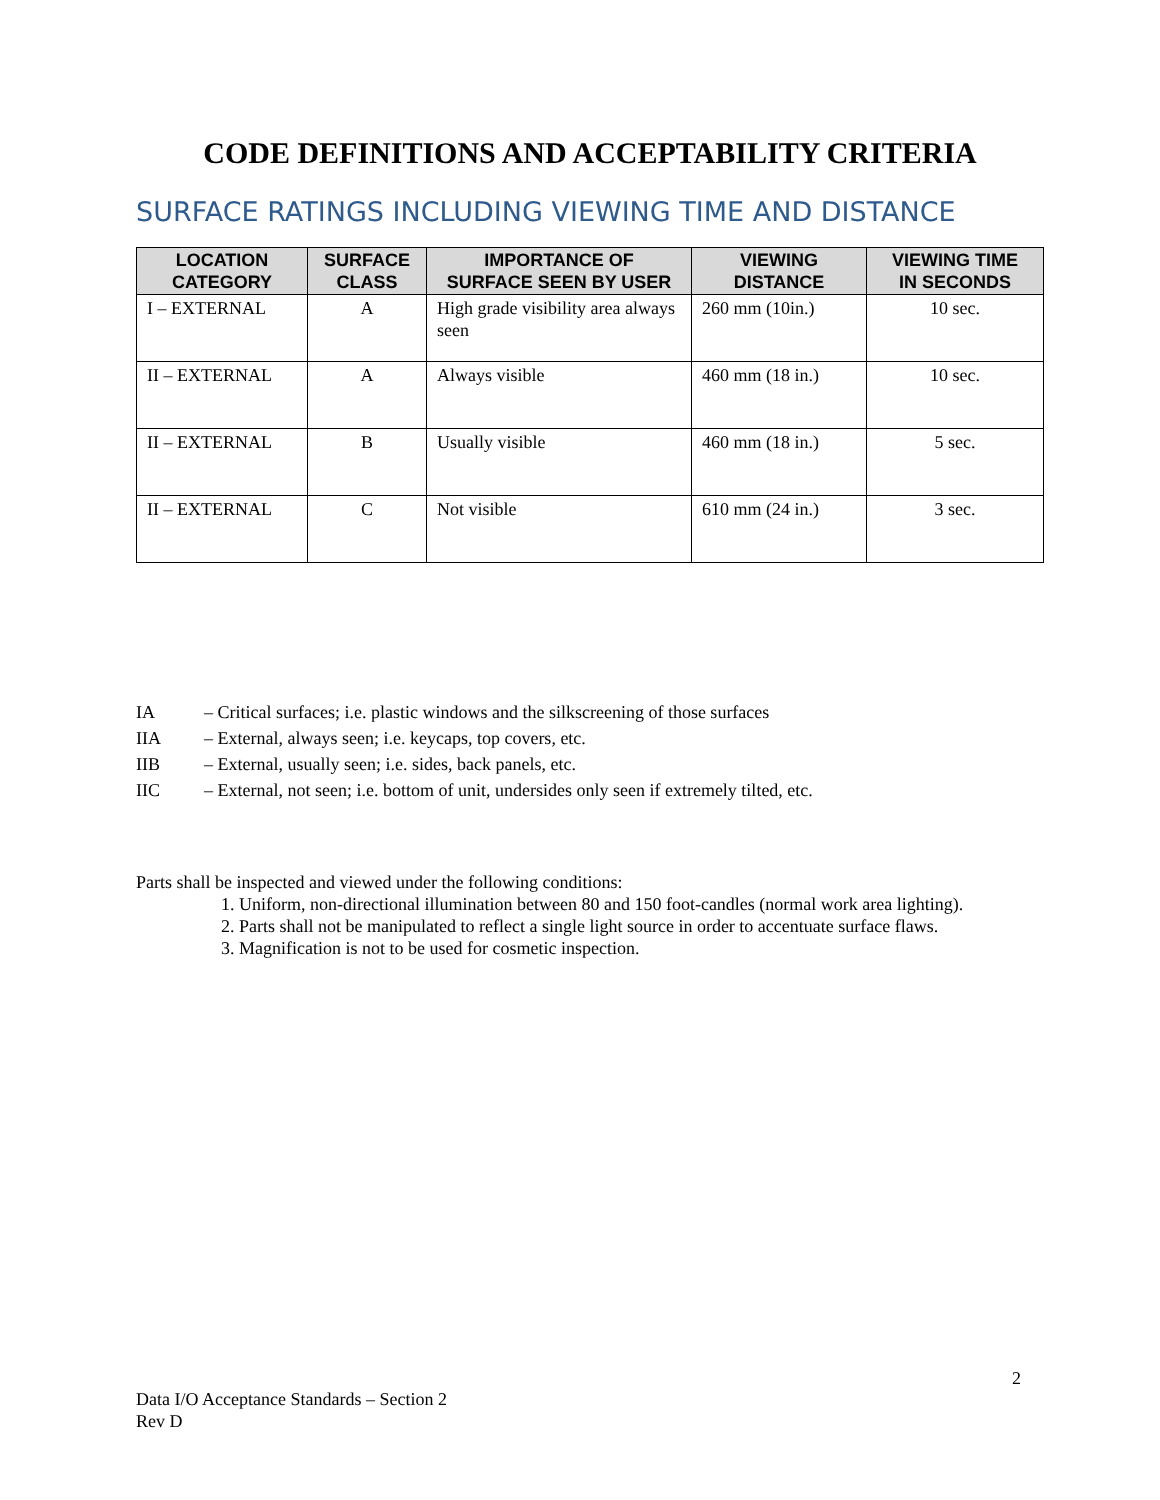CODE DEFINITIONS AND ACCEPTABILITY CRITERIA
SURFACE RATINGS INCLUDING VIEWING TIME AND DISTANCE
| LOCATION CATEGORY | SURFACE CLASS | IMPORTANCE OF SURFACE SEEN BY USER | VIEWING DISTANCE | VIEWING TIME IN SECONDS |
| --- | --- | --- | --- | --- |
| I – EXTERNAL | A | High grade visibility area always seen | 260 mm (10in.) | 10 sec. |
| II – EXTERNAL | A | Always visible | 460 mm (18 in.) | 10 sec. |
| II – EXTERNAL | B | Usually visible | 460 mm (18 in.) | 5 sec. |
| II – EXTERNAL | C | Not visible | 610 mm (24 in.) | 3 sec. |
IA – Critical surfaces; i.e. plastic windows and the silkscreening of those surfaces
IIA – External, always seen; i.e. keycaps, top covers, etc.
IIB – External, usually seen; i.e. sides, back panels, etc.
IIC – External, not seen; i.e. bottom of unit, undersides only seen if extremely tilted, etc.
Parts shall be inspected and viewed under the following conditions:
1. Uniform, non-directional illumination between 80 and 150 foot-candles (normal work area lighting).
2. Parts shall not be manipulated to reflect a single light source in order to accentuate surface flaws.
3. Magnification is not to be used for cosmetic inspection.
2
Data I/O Acceptance Standards – Section 2
Rev D